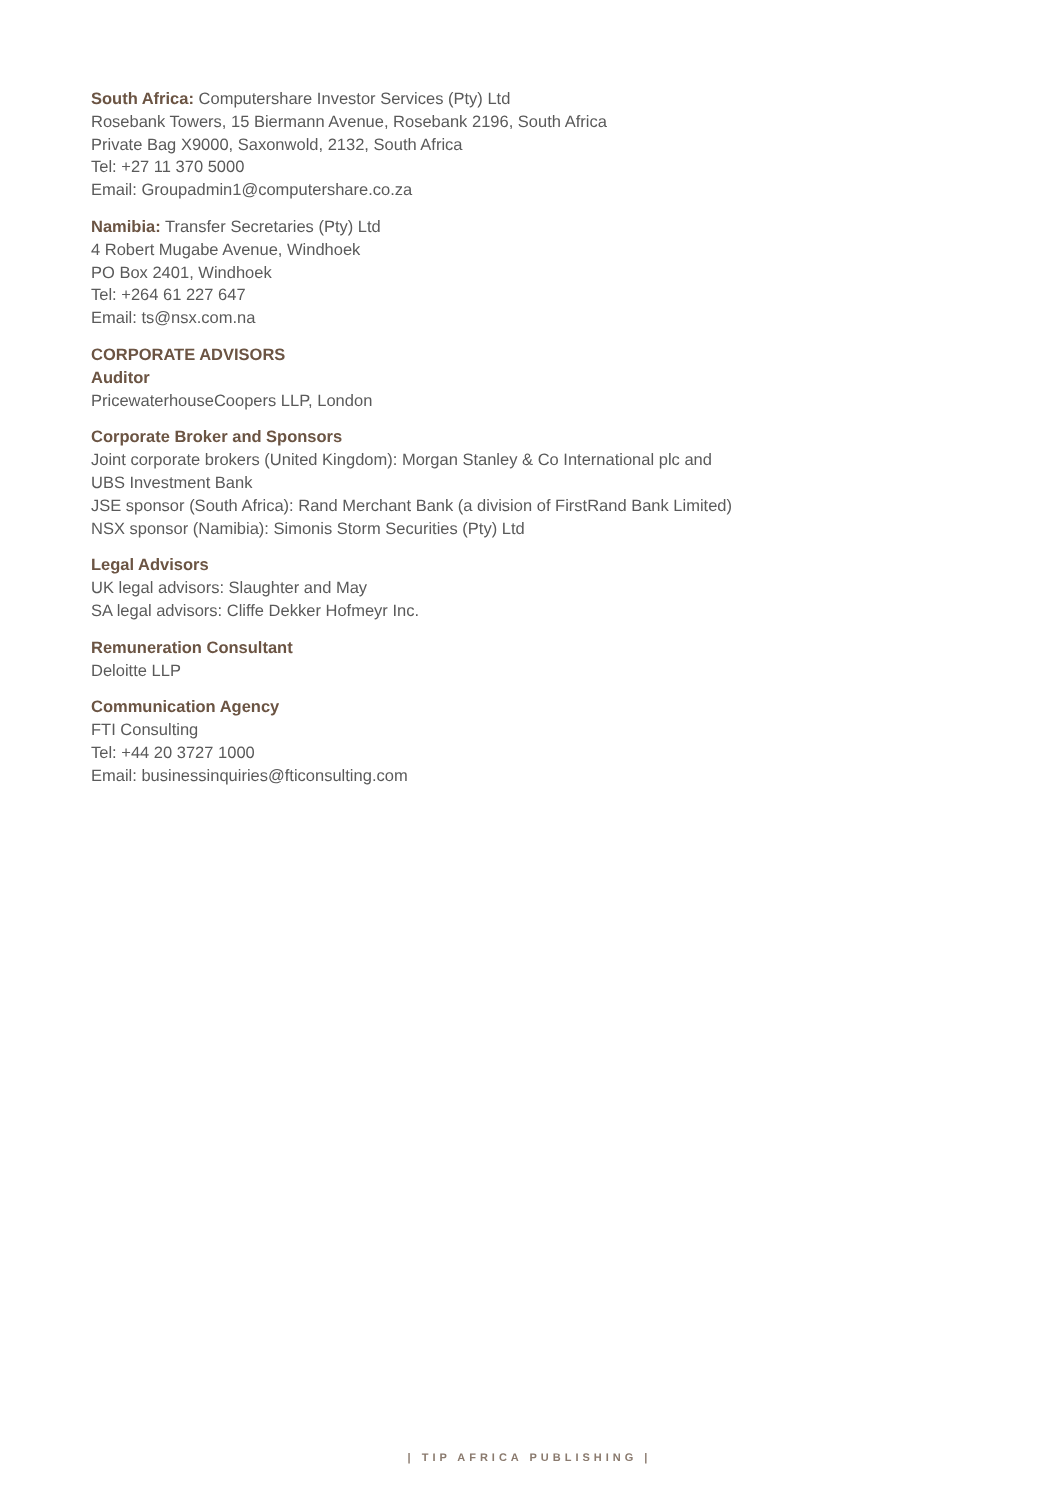South Africa: Computershare Investor Services (Pty) Ltd
Rosebank Towers, 15 Biermann Avenue, Rosebank 2196, South Africa
Private Bag X9000, Saxonwold, 2132, South Africa
Tel: +27 11 370 5000
Email: Groupadmin1@computershare.co.za
Namibia: Transfer Secretaries (Pty) Ltd
4 Robert Mugabe Avenue, Windhoek
PO Box 2401, Windhoek
Tel: +264 61 227 647
Email: ts@nsx.com.na
CORPORATE ADVISORS
Auditor
PricewaterhouseCoopers LLP, London
Corporate Broker and Sponsors
Joint corporate brokers (United Kingdom): Morgan Stanley & Co International plc and
UBS Investment Bank
JSE sponsor (South Africa): Rand Merchant Bank (a division of FirstRand Bank Limited)
NSX sponsor (Namibia): Simonis Storm Securities (Pty) Ltd
Legal Advisors
UK legal advisors: Slaughter and May
SA legal advisors: Cliffe Dekker Hofmeyr Inc.
Remuneration Consultant
Deloitte LLP
Communication Agency
FTI Consulting
Tel: +44 20 3727 1000
Email: businessinquiries@fticonsulting.com
| TIP AFRICA PUBLISHING |